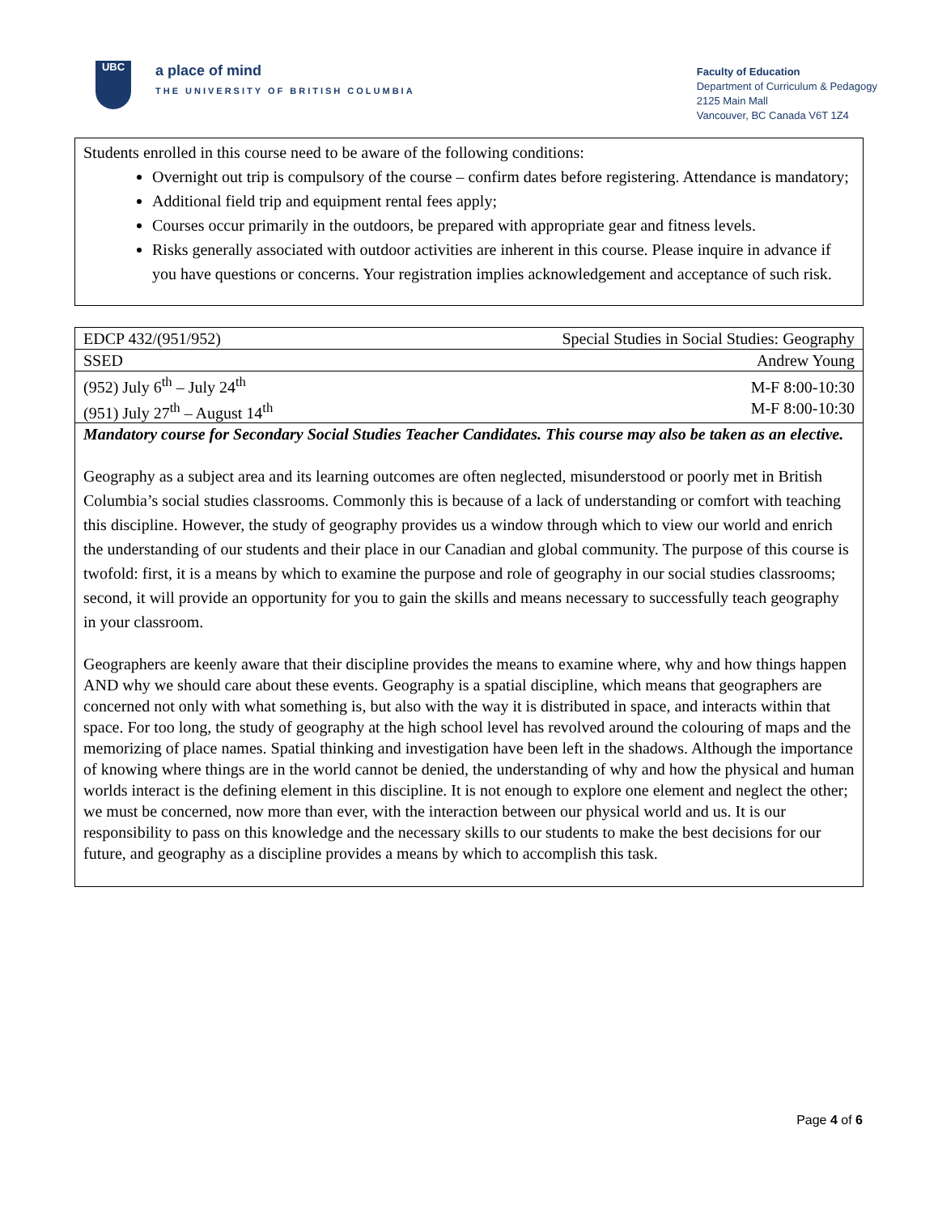UBC
a place of mind
THE UNIVERSITY OF BRITISH COLUMBIA
Faculty of Education
Department of Curriculum & Pedagogy
2125 Main Mall
Vancouver, BC Canada V6T 1Z4
Students enrolled in this course need to be aware of the following conditions:
Overnight out trip is compulsory of the course – confirm dates before registering. Attendance is mandatory;
Additional field trip and equipment rental fees apply;
Courses occur primarily in the outdoors, be prepared with appropriate gear and fitness levels.
Risks generally associated with outdoor activities are inherent in this course. Please inquire in advance if you have questions or concerns. Your registration implies acknowledgement and acceptance of such risk.
| EDCP 432/(951/952) | Special Studies in Social Studies: Geography |
| SSED | Andrew Young |
| (952) July 6<sup>th</sup> – July 24<sup>th</sup> (951) July 27<sup>th</sup> – August 14<sup>th</sup> | M-F 8:00-10:30 M-F 8:00-10:30 |
Mandatory course for Secondary Social Studies Teacher Candidates. This course may also be taken as an elective.
Geography as a subject area and its learning outcomes are often neglected, misunderstood or poorly met in British Columbia’s social studies classrooms. Commonly this is because of a lack of understanding or comfort with teaching this discipline. However, the study of geography provides us a window through which to view our world and enrich the understanding of our students and their place in our Canadian and global community. The purpose of this course is twofold: first, it is a means by which to examine the purpose and role of geography in our social studies classrooms; second, it will provide an opportunity for you to gain the skills and means necessary to successfully teach geography in your classroom.
Geographers are keenly aware that their discipline provides the means to examine where, why and how things happen AND why we should care about these events. Geography is a spatial discipline, which means that geographers are concerned not only with what something is, but also with the way it is distributed in space, and interacts within that space. For too long, the study of geography at the high school level has revolved around the colouring of maps and the memorizing of place names. Spatial thinking and investigation have been left in the shadows. Although the importance of knowing where things are in the world cannot be denied, the understanding of why and how the physical and human worlds interact is the defining element in this discipline. It is not enough to explore one element and neglect the other; we must be concerned, now more than ever, with the interaction between our physical world and us. It is our responsibility to pass on this knowledge and the necessary skills to our students to make the best decisions for our future, and geography as a discipline provides a means by which to accomplish this task.
Page 4 of 6